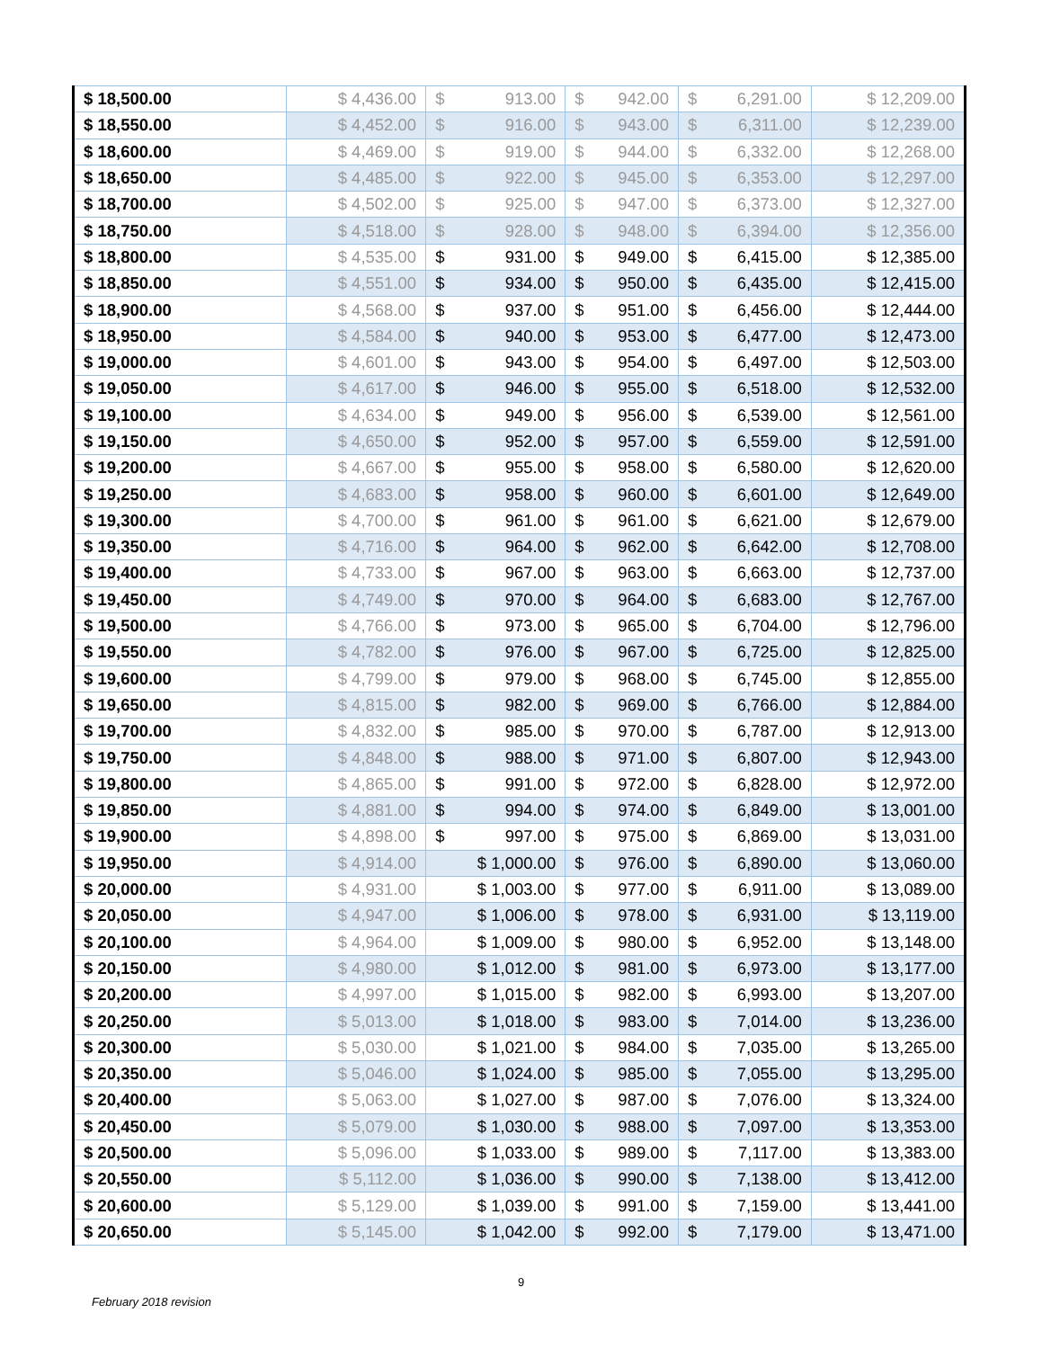| $ 18,500.00 | $ 4,436.00 | $ 913.00 | $ 942.00 | $ 6,291.00 | $ 12,209.00 |
| $ 18,550.00 | $ 4,452.00 | $ 916.00 | $ 943.00 | $ 6,311.00 | $ 12,239.00 |
| $ 18,600.00 | $ 4,469.00 | $ 919.00 | $ 944.00 | $ 6,332.00 | $ 12,268.00 |
| $ 18,650.00 | $ 4,485.00 | $ 922.00 | $ 945.00 | $ 6,353.00 | $ 12,297.00 |
| $ 18,700.00 | $ 4,502.00 | $ 925.00 | $ 947.00 | $ 6,373.00 | $ 12,327.00 |
| $ 18,750.00 | $ 4,518.00 | $ 928.00 | $ 948.00 | $ 6,394.00 | $ 12,356.00 |
| $ 18,800.00 | $ 4,535.00 | $ 931.00 | $ 949.00 | $ 6,415.00 | $ 12,385.00 |
| $ 18,850.00 | $ 4,551.00 | $ 934.00 | $ 950.00 | $ 6,435.00 | $ 12,415.00 |
| $ 18,900.00 | $ 4,568.00 | $ 937.00 | $ 951.00 | $ 6,456.00 | $ 12,444.00 |
| $ 18,950.00 | $ 4,584.00 | $ 940.00 | $ 953.00 | $ 6,477.00 | $ 12,473.00 |
| $ 19,000.00 | $ 4,601.00 | $ 943.00 | $ 954.00 | $ 6,497.00 | $ 12,503.00 |
| $ 19,050.00 | $ 4,617.00 | $ 946.00 | $ 955.00 | $ 6,518.00 | $ 12,532.00 |
| $ 19,100.00 | $ 4,634.00 | $ 949.00 | $ 956.00 | $ 6,539.00 | $ 12,561.00 |
| $ 19,150.00 | $ 4,650.00 | $ 952.00 | $ 957.00 | $ 6,559.00 | $ 12,591.00 |
| $ 19,200.00 | $ 4,667.00 | $ 955.00 | $ 958.00 | $ 6,580.00 | $ 12,620.00 |
| $ 19,250.00 | $ 4,683.00 | $ 958.00 | $ 960.00 | $ 6,601.00 | $ 12,649.00 |
| $ 19,300.00 | $ 4,700.00 | $ 961.00 | $ 961.00 | $ 6,621.00 | $ 12,679.00 |
| $ 19,350.00 | $ 4,716.00 | $ 964.00 | $ 962.00 | $ 6,642.00 | $ 12,708.00 |
| $ 19,400.00 | $ 4,733.00 | $ 967.00 | $ 963.00 | $ 6,663.00 | $ 12,737.00 |
| $ 19,450.00 | $ 4,749.00 | $ 970.00 | $ 964.00 | $ 6,683.00 | $ 12,767.00 |
| $ 19,500.00 | $ 4,766.00 | $ 973.00 | $ 965.00 | $ 6,704.00 | $ 12,796.00 |
| $ 19,550.00 | $ 4,782.00 | $ 976.00 | $ 967.00 | $ 6,725.00 | $ 12,825.00 |
| $ 19,600.00 | $ 4,799.00 | $ 979.00 | $ 968.00 | $ 6,745.00 | $ 12,855.00 |
| $ 19,650.00 | $ 4,815.00 | $ 982.00 | $ 969.00 | $ 6,766.00 | $ 12,884.00 |
| $ 19,700.00 | $ 4,832.00 | $ 985.00 | $ 970.00 | $ 6,787.00 | $ 12,913.00 |
| $ 19,750.00 | $ 4,848.00 | $ 988.00 | $ 971.00 | $ 6,807.00 | $ 12,943.00 |
| $ 19,800.00 | $ 4,865.00 | $ 991.00 | $ 972.00 | $ 6,828.00 | $ 12,972.00 |
| $ 19,850.00 | $ 4,881.00 | $ 994.00 | $ 974.00 | $ 6,849.00 | $ 13,001.00 |
| $ 19,900.00 | $ 4,898.00 | $ 997.00 | $ 975.00 | $ 6,869.00 | $ 13,031.00 |
| $ 19,950.00 | $ 4,914.00 | $ 1,000.00 | $ 976.00 | $ 6,890.00 | $ 13,060.00 |
| $ 20,000.00 | $ 4,931.00 | $ 1,003.00 | $ 977.00 | $ 6,911.00 | $ 13,089.00 |
| $ 20,050.00 | $ 4,947.00 | $ 1,006.00 | $ 978.00 | $ 6,931.00 | $ 13,119.00 |
| $ 20,100.00 | $ 4,964.00 | $ 1,009.00 | $ 980.00 | $ 6,952.00 | $ 13,148.00 |
| $ 20,150.00 | $ 4,980.00 | $ 1,012.00 | $ 981.00 | $ 6,973.00 | $ 13,177.00 |
| $ 20,200.00 | $ 4,997.00 | $ 1,015.00 | $ 982.00 | $ 6,993.00 | $ 13,207.00 |
| $ 20,250.00 | $ 5,013.00 | $ 1,018.00 | $ 983.00 | $ 7,014.00 | $ 13,236.00 |
| $ 20,300.00 | $ 5,030.00 | $ 1,021.00 | $ 984.00 | $ 7,035.00 | $ 13,265.00 |
| $ 20,350.00 | $ 5,046.00 | $ 1,024.00 | $ 985.00 | $ 7,055.00 | $ 13,295.00 |
| $ 20,400.00 | $ 5,063.00 | $ 1,027.00 | $ 987.00 | $ 7,076.00 | $ 13,324.00 |
| $ 20,450.00 | $ 5,079.00 | $ 1,030.00 | $ 988.00 | $ 7,097.00 | $ 13,353.00 |
| $ 20,500.00 | $ 5,096.00 | $ 1,033.00 | $ 989.00 | $ 7,117.00 | $ 13,383.00 |
| $ 20,550.00 | $ 5,112.00 | $ 1,036.00 | $ 990.00 | $ 7,138.00 | $ 13,412.00 |
| $ 20,600.00 | $ 5,129.00 | $ 1,039.00 | $ 991.00 | $ 7,159.00 | $ 13,441.00 |
| $ 20,650.00 | $ 5,145.00 | $ 1,042.00 | $ 992.00 | $ 7,179.00 | $ 13,471.00 |
9
February 2018 revision